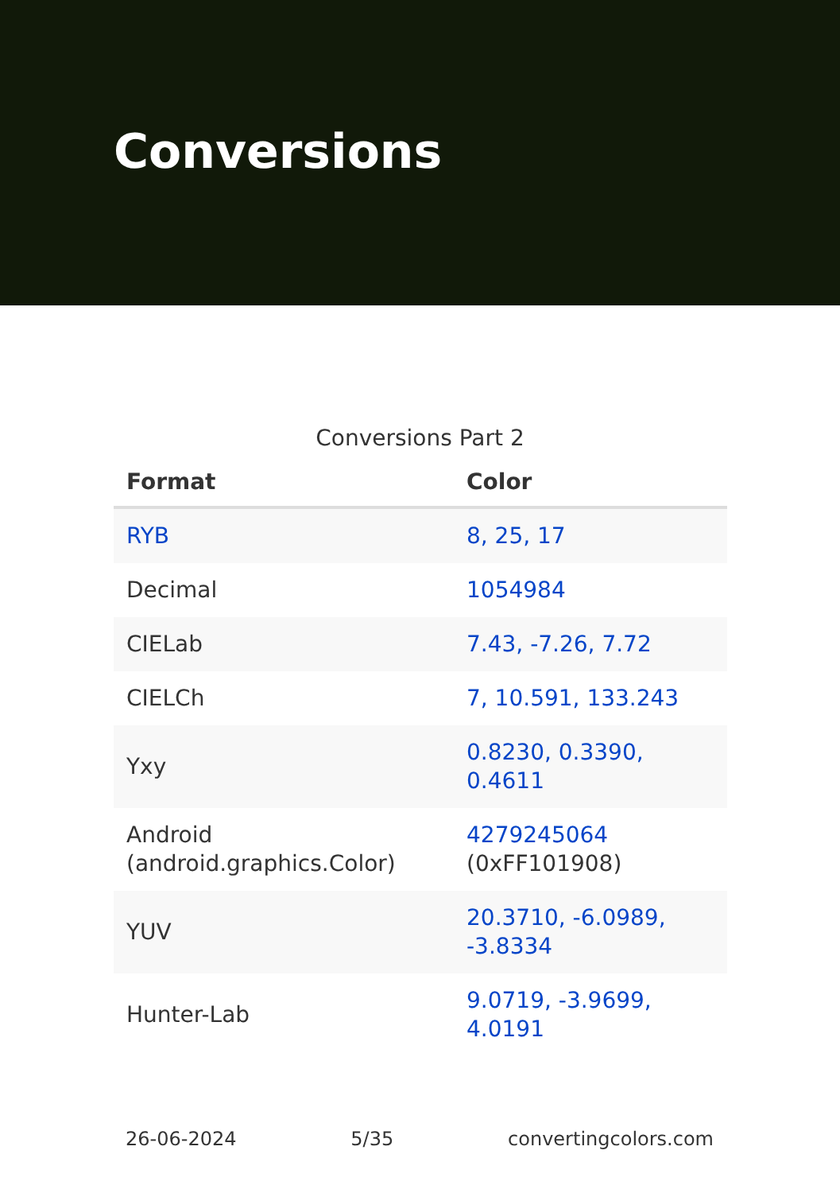Conversions
Conversions Part 2
| Format | Color |
| --- | --- |
| RYB | 8, 25, 17 |
| Decimal | 1054984 |
| CIELab | 7.43, -7.26, 7.72 |
| CIELCh | 7, 10.591, 133.243 |
| Yxy | 0.8230, 0.3390, 0.4611 |
| Android (android.graphics.Color) | 4279245064 (0xFF101908) |
| YUV | 20.3710, -6.0989, -3.8334 |
| Hunter-Lab | 9.0719, -3.9699, 4.0191 |
26-06-2024 5/35 convertingcolors.com